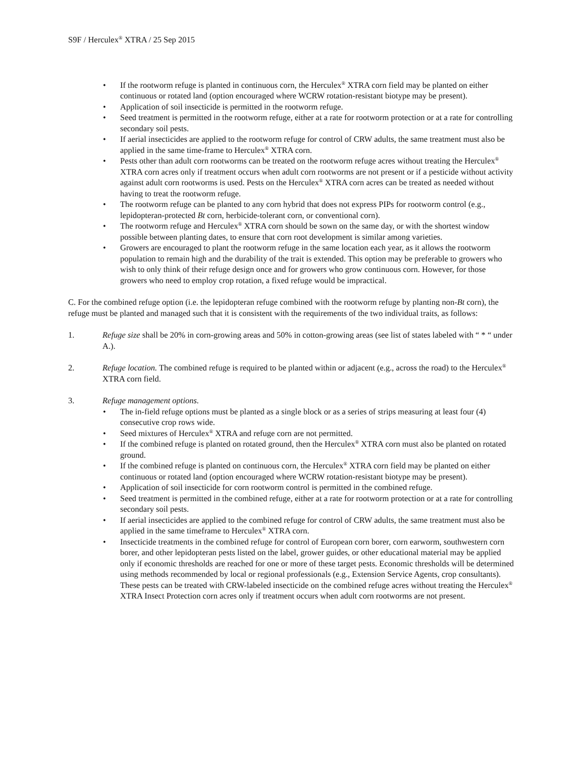S9F / Herculex<sup>®</sup> XTRA / 25 Sep 2015
• If the rootworm refuge is planted in continuous corn, the Herculex<sup>®</sup> XTRA corn field may be planted on either continuous or rotated land (option encouraged where WCRW rotation-resistant biotype may be present).
• Application of soil insecticide is permitted in the rootworm refuge.
• Seed treatment is permitted in the rootworm refuge, either at a rate for rootworm protection or at a rate for controlling secondary soil pests.
• If aerial insecticides are applied to the rootworm refuge for control of CRW adults, the same treatment must also be applied in the same time-frame to Herculex<sup>®</sup> XTRA corn.
• Pests other than adult corn rootworms can be treated on the rootworm refuge acres without treating the Herculex<sup>®</sup> XTRA corn acres only if treatment occurs when adult corn rootworms are not present or if a pesticide without activity against adult corn rootworms is used. Pests on the Herculex<sup>®</sup> XTRA corn acres can be treated as needed without having to treat the rootworm refuge.
• The rootworm refuge can be planted to any corn hybrid that does not express PIPs for rootworm control (e.g., lepidopteran-protected Bt corn, herbicide-tolerant corn, or conventional corn).
• The rootworm refuge and Herculex<sup>®</sup> XTRA corn should be sown on the same day, or with the shortest window possible between planting dates, to ensure that corn root development is similar among varieties.
• Growers are encouraged to plant the rootworm refuge in the same location each year, as it allows the rootworm population to remain high and the durability of the trait is extended. This option may be preferable to growers who wish to only think of their refuge design once and for growers who grow continuous corn. However, for those growers who need to employ crop rotation, a fixed refuge would be impractical.
C. For the combined refuge option (i.e. the lepidopteran refuge combined with the rootworm refuge by planting non-Bt corn), the refuge must be planted and managed such that it is consistent with the requirements of the two individual traits, as follows:
1. Refuge size shall be 20% in corn-growing areas and 50% in cotton-growing areas (see list of states labeled with “ * “ under A.).
2. Refuge location. The combined refuge is required to be planted within or adjacent (e.g., across the road) to the Herculex<sup>®</sup> XTRA corn field.
3. Refuge management options.
• The in-field refuge options must be planted as a single block or as a series of strips measuring at least four (4) consecutive crop rows wide.
• Seed mixtures of Herculex<sup>®</sup> XTRA and refuge corn are not permitted.
• If the combined refuge is planted on rotated ground, then the Herculex<sup>®</sup> XTRA corn must also be planted on rotated ground.
• If the combined refuge is planted on continuous corn, the Herculex<sup>®</sup> XTRA corn field may be planted on either continuous or rotated land (option encouraged where WCRW rotation-resistant biotype may be present).
• Application of soil insecticide for corn rootworm control is permitted in the combined refuge.
• Seed treatment is permitted in the combined refuge, either at a rate for rootworm protection or at a rate for controlling secondary soil pests.
• If aerial insecticides are applied to the combined refuge for control of CRW adults, the same treatment must also be applied in the same timeframe to Herculex<sup>®</sup> XTRA corn.
• Insecticide treatments in the combined refuge for control of European corn borer, corn earworm, southwestern corn borer, and other lepidopteran pests listed on the label, grower guides, or other educational material may be applied only if economic thresholds are reached for one or more of these target pests. Economic thresholds will be determined using methods recommended by local or regional professionals (e.g., Extension Service Agents, crop consultants). These pests can be treated with CRW-labeled insecticide on the combined refuge acres without treating the Herculex<sup>®</sup> XTRA Insect Protection corn acres only if treatment occurs when adult corn rootworms are not present.